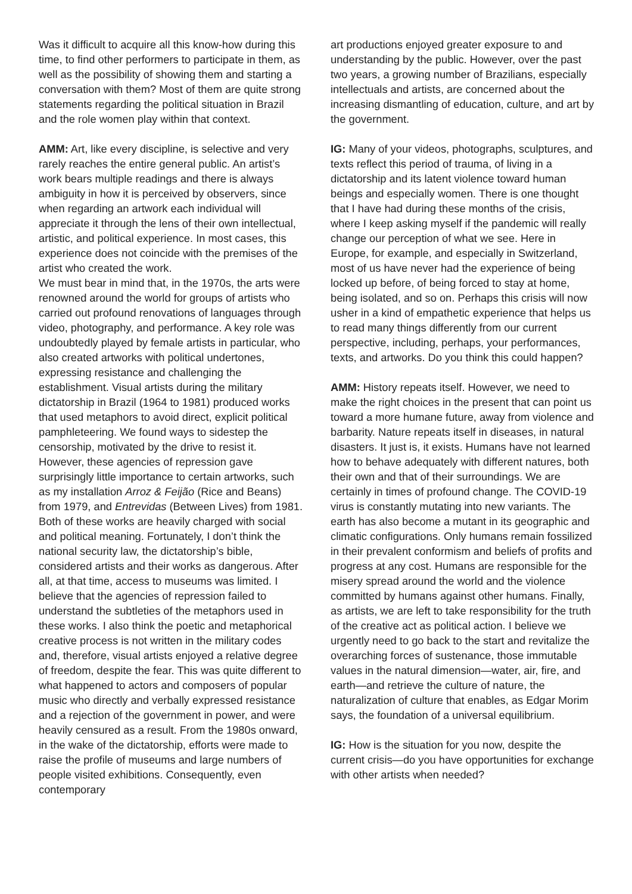Was it difficult to acquire all this know-how during this time, to find other performers to participate in them, as well as the possibility of showing them and starting a conversation with them? Most of them are quite strong statements regarding the political situation in Brazil and the role women play within that context.
AMM: Art, like every discipline, is selective and very rarely reaches the entire general public. An artist’s work bears multiple readings and there is always ambiguity in how it is perceived by observers, since when regarding an artwork each individual will appreciate it through the lens of their own intellectual, artistic, and political experience. In most cases, this experience does not coincide with the premises of the artist who created the work.
We must bear in mind that, in the 1970s, the arts were renowned around the world for groups of artists who carried out profound renovations of languages through video, photography, and performance. A key role was undoubtedly played by female artists in particular, who also created artworks with political undertones, expressing resistance and challenging the establishment. Visual artists during the military dictatorship in Brazil (1964 to 1981) produced works that used metaphors to avoid direct, explicit political pamphleteering. We found ways to sidestep the censorship, motivated by the drive to resist it. However, these agencies of repression gave surprisingly little importance to certain artworks, such as my installation Arroz & Feijão (Rice and Beans) from 1979, and Entrevidas (Between Lives) from 1981. Both of these works are heavily charged with social and political meaning. Fortunately, I don’t think the national security law, the dictatorship’s bible, considered artists and their works as dangerous. After all, at that time, access to museums was limited. I believe that the agencies of repression failed to understand the subtleties of the metaphors used in these works. I also think the poetic and metaphorical creative process is not written in the military codes and, therefore, visual artists enjoyed a relative degree of freedom, despite the fear. This was quite different to what happened to actors and composers of popular music who directly and verbally expressed resistance and a rejection of the government in power, and were heavily censured as a result. From the 1980s onward, in the wake of the dictatorship, efforts were made to raise the profile of museums and large numbers of people visited exhibitions. Consequently, even contemporary
art productions enjoyed greater exposure to and understanding by the public. However, over the past two years, a growing number of Brazilians, especially intellectuals and artists, are concerned about the increasing dismantling of education, culture, and art by the government.
IG: Many of your videos, photographs, sculptures, and texts reflect this period of trauma, of living in a dictatorship and its latent violence toward human beings and especially women. There is one thought that I have had during these months of the crisis, where I keep asking myself if the pandemic will really change our perception of what we see. Here in Europe, for example, and especially in Switzerland, most of us have never had the experience of being locked up before, of being forced to stay at home, being isolated, and so on. Perhaps this crisis will now usher in a kind of empathetic experience that helps us to read many things differently from our current perspective, including, perhaps, your performances, texts, and artworks. Do you think this could happen?
AMM: History repeats itself. However, we need to make the right choices in the present that can point us toward a more humane future, away from violence and barbarity. Nature repeats itself in diseases, in natural disasters. It just is, it exists. Humans have not learned how to behave adequately with different natures, both their own and that of their surroundings. We are certainly in times of profound change. The COVID-19 virus is constantly mutating into new variants. The earth has also become a mutant in its geographic and climatic configurations. Only humans remain fossilized in their prevalent conformism and beliefs of profits and progress at any cost. Humans are responsible for the misery spread around the world and the violence committed by humans against other humans. Finally, as artists, we are left to take responsibility for the truth of the creative act as political action. I believe we urgently need to go back to the start and revitalize the overarching forces of sustenance, those immutable values in the natural dimension—water, air, fire, and earth—and retrieve the culture of nature, the naturalization of culture that enables, as Edgar Morim says, the foundation of a universal equilibrium.
IG: How is the situation for you now, despite the current crisis—do you have opportunities for exchange with other artists when needed?